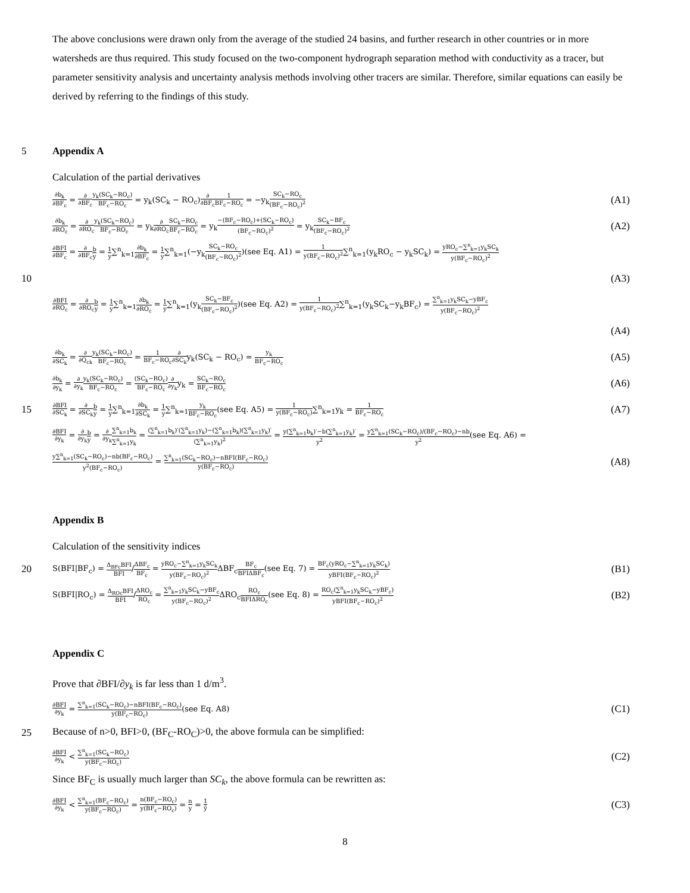The above conclusions were drawn only from the average of the studied 24 basins, and further research in other countries or in more watersheds are thus required. This study focused on the two-component hydrograph separation method with conductivity as a tracer, but parameter sensitivity analysis and uncertainty analysis methods involving other tracers are similar. Therefore, similar equations can easily be derived by referring to the findings of this study.
5
Appendix A
Calculation of the partial derivatives
∂b<sub>k</sub> ∂BF<sub>c</sub> = ∂ ∂BF<sub>c</sub> y<sub>k</sub>(SC<sub>k</sub>−RO<sub>c</sub>) BF<sub>c</sub>−RO<sub>c</sub> = y<sub>k</sub>(SC<sub>k</sub> − RO<sub>c</sub>)∂ ∂BF<sub>c</sub> 1 BF<sub>c</sub>−RO<sub>c</sub> = −y<sub>k</sub>SC<sub>k</sub>−RO<sub>c</sub> (BF<sub>c</sub>−RO<sub>c</sub>)<sup>2</sup> (A1)
∂b<sub>k</sub> ∂RO<sub>c</sub> = ∂ ∂RO<sub>c</sub> y<sub>k</sub>(SC<sub>k</sub>−RO<sub>c</sub>) BF<sub>c</sub>−RO<sub>c</sub> = y<sub>k</sub>∂ ∂RO<sub>c</sub> SC<sub>k</sub>−RO<sub>c</sub> BF<sub>c</sub>−RO<sub>c</sub> = y<sub>k</sub>−(BF<sub>c</sub>−RO<sub>c</sub>)+(SC<sub>k</sub>−RO<sub>c</sub>) (BF<sub>c</sub>−RO<sub>c</sub>)<sup>2</sup> = y<sub>k</sub>SC<sub>k</sub>−BF<sub>c</sub> (BF<sub>c</sub>−RO<sub>c</sub>)<sup>2</sup> (A2)
∂BFI ∂BF<sub>c</sub> = ∂ ∂BF<sub>c</sub> b y = 1 y∑<sup>n</sup><sub>k=1</sub>∂b<sub>k</sub> ∂BF<sub>c</sub> = 1 y∑<sup>n</sup><sub>k=1</sub>(−y<sub>k</sub>SC<sub>k</sub>−RO<sub>c</sub> (BF<sub>c</sub>−RO<sub>c</sub>)<sup>2</sup>)(see Eq. A1) = 1 y(BF<sub>c</sub>−RO<sub>c</sub>)<sup>2</sup>∑<sup>n</sup><sub>k=1</sub>(y<sub>k</sub>RO<sub>c</sub> − y<sub>k</sub>SC<sub>k</sub>) = yRO<sub>c</sub>−∑<sup>n</sup><sub>k=1</sub>y<sub>k</sub>SC<sub>k</sub> y(BF<sub>c</sub>−RO<sub>c</sub>)<sup>2</sup>
10 (A3)
∂BFI ∂RO<sub>c</sub> = ∂ ∂RO<sub>c</sub> b y = 1 y∑<sup>n</sup><sub>k=1</sub>∂b<sub>k</sub> ∂RO<sub>c</sub> = 1 y∑<sup>n</sup><sub>k=1</sub>(y<sub>k</sub>SC<sub>k</sub>−BF<sub>c</sub> (BF<sub>c</sub>−RO<sub>c</sub>)<sup>2</sup>)(see Eq. A2) = 1 y(BF<sub>c</sub>−RO<sub>c</sub>)<sup>2</sup>∑<sup>n</sup><sub>k=1</sub>(y<sub>k</sub>SC<sub>k</sub>−y<sub>k</sub>BF<sub>c</sub>) = ∑<sup>n</sup><sub>k=1</sub>y<sub>k</sub>SC<sub>k</sub>−yBF<sub>c</sub> y(BF<sub>c</sub>−RO<sub>c</sub>)<sup>2</sup>
(A4)
∂b<sub>k</sub> ∂SC<sub>k</sub> = ∂ ∂Q<sub>ck</sub> y<sub>k</sub>(SC<sub>k</sub>−RO<sub>c</sub>) BF<sub>c</sub>−RO<sub>c</sub> = 1 BF<sub>c</sub>−RO<sub>c</sub>∂ ∂SC<sub>k</sub>y<sub>k</sub>(SC<sub>k</sub> − RO<sub>c</sub>) = y<sub>k</sub> BF<sub>c</sub>−RO<sub>c</sub> (A5)
∂b<sub>k</sub> ∂y<sub>k</sub> = ∂ ∂y<sub>k</sub> y<sub>k</sub>(SC<sub>k</sub>−RO<sub>c</sub>) BF<sub>c</sub>−RO<sub>c</sub> = (SC<sub>k</sub>−RO<sub>c</sub>) BF<sub>c</sub>−RO<sub>c</sub>∂ ∂y<sub>k</sub>y<sub>k</sub> = SC<sub>k</sub>−RO<sub>c</sub> BF<sub>c</sub>−RO<sub>c</sub> (A6)
15
∂BFI ∂SC<sub>k</sub> = ∂ ∂SC<sub>k</sub> b y = 1 y∑<sup>n</sup><sub>k=1</sub>∂b<sub>k</sub> ∂SC<sub>k</sub> = 1 y∑<sup>n</sup><sub>k=1</sub>y<sub>k</sub> BF<sub>c</sub>−RO<sub>c</sub>(see Eq. A5) = 1 y(BF<sub>c</sub>−RO<sub>c</sub>)∑<sup>n</sup><sub>k=1</sub>y<sub>k</sub> = 1 BF<sub>c</sub>−RO<sub>c</sub> (A7)
∂BFI ∂y<sub>k</sub> = ∂ ∂y<sub>k</sub> b y = ∂ ∂y<sub>k</sub>∑<sup>n</sup><sub>k=1</sub>b<sub>k</sub> ∑<sup>n</sup><sub>k=1</sub>y<sub>k</sub> = (∑<sup>n</sup><sub>k=1</sub>b<sub>k</sub>)′(∑<sup>n</sup><sub>k=1</sub>y<sub>k</sub>)−(∑<sup>n</sup><sub>k=1</sub>b<sub>k</sub>)(∑<sup>n</sup><sub>k=1</sub>y<sub>k</sub>)′ (∑<sup>n</sup><sub>k=1</sub>y<sub>k</sub>)<sup>2</sup> = y(∑<sup>n</sup><sub>k=1</sub>b<sub>k</sub>)′−b(∑<sup>n</sup><sub>k=1</sub>y<sub>k</sub>)′ y<sup>2</sup> = y∑<sup>n</sup><sub>k=1</sub>(SC<sub>k</sub>−RO<sub>c</sub>)/(BF<sub>c</sub>−RO<sub>c</sub>)−nb y<sup>2</sup>(see Eq. A6) =
y∑<sup>n</sup><sub>k=1</sub>(SC<sub>k</sub>−RO<sub>c</sub>)−nb(BF<sub>c</sub>−RO<sub>c</sub>) y<sup>2</sup>(BF<sub>c</sub>−RO<sub>c</sub>) = ∑<sup>n</sup><sub>k=1</sub>(SC<sub>k</sub>−RO<sub>c</sub>)−nBFI(BF<sub>c</sub>−RO<sub>c</sub>) y(BF<sub>c</sub>−RO<sub>c</sub>) (A8)
Appendix B
Calculation of the sensitivity indices
20
S(BFI|BF<sub>c</sub>) = Δ<sub>BFc</sub>BFI BFI/ΔBF<sub>c</sub> BF<sub>c</sub> = yRO<sub>c</sub>−∑<sup>n</sup><sub>k=1</sub>y<sub>k</sub>SC<sub>k</sub> y(BF<sub>c</sub>−RO<sub>c</sub>)<sup>2</sup> ΔBF<sub>c</sub>BF<sub>c</sub> BFIΔBF<sub>c</sub>(see Eq. 7) = BF<sub>c</sub>(yRO<sub>c</sub>−∑<sup>n</sup><sub>k=1</sub>y<sub>k</sub>SC<sub>k</sub>) yBFI(BF<sub>c</sub>−RO<sub>c</sub>)<sup>2</sup> (B1)
S(BFI|RO<sub>c</sub>) = Δ<sub>ROc</sub>BFI BFI/ΔRO<sub>c</sub> RO<sub>c</sub> = ∑<sup>n</sup><sub>k=1</sub>y<sub>k</sub>SC<sub>k</sub>−yBF<sub>c</sub> y(BF<sub>c</sub>−RO<sub>c</sub>)<sup>2</sup> ΔRO<sub>c</sub>RO<sub>c</sub> BFIΔRO<sub>c</sub>(see Eq. 8) = RO<sub>c</sub>(∑<sup>n</sup><sub>k=1</sub>y<sub>k</sub>SC<sub>k</sub>−yBF<sub>c</sub>) yBFI(BF<sub>c</sub>−RO<sub>c</sub>)<sup>2</sup> (B2)
Appendix C
Prove that ∂BFI/∂y<sub>k</sub> is far less than 1 d/m<sup>3</sup>.
∂BFI ∂y<sub>k</sub> = ∑<sup>n</sup><sub>k=1</sub>(SC<sub>k</sub>−RO<sub>c</sub>)−nBFI(BF<sub>c</sub>−RO<sub>c</sub>) y(BF<sub>c</sub>−RO<sub>c</sub>)(see Eq. A8) (C1)
25
Because of n>0, BFI>0, (BF<sub>C</sub>-RO<sub>C</sub>)>0, the above formula can be simplified:
∂BFI ∂y<sub>k</sub> < ∑<sup>n</sup><sub>k=1</sub>(SC<sub>k</sub>−RO<sub>c</sub>) y(BF<sub>c</sub>−RO<sub>c</sub>) (C2)
Since BF<sub>C</sub> is usually much larger than SC<sub>k</sub>, the above formula can be rewritten as:
∂BFI ∂y<sub>k</sub> < ∑<sup>n</sup><sub>k=1</sub>(BF<sub>c</sub>−RO<sub>c</sub>) y(BF<sub>c</sub>−RO<sub>c</sub>) = n(BF<sub>c</sub>−RO<sub>c</sub>) y(BF<sub>c</sub>−RO<sub>c</sub>) = n y = 1 ȳ (C3)
8